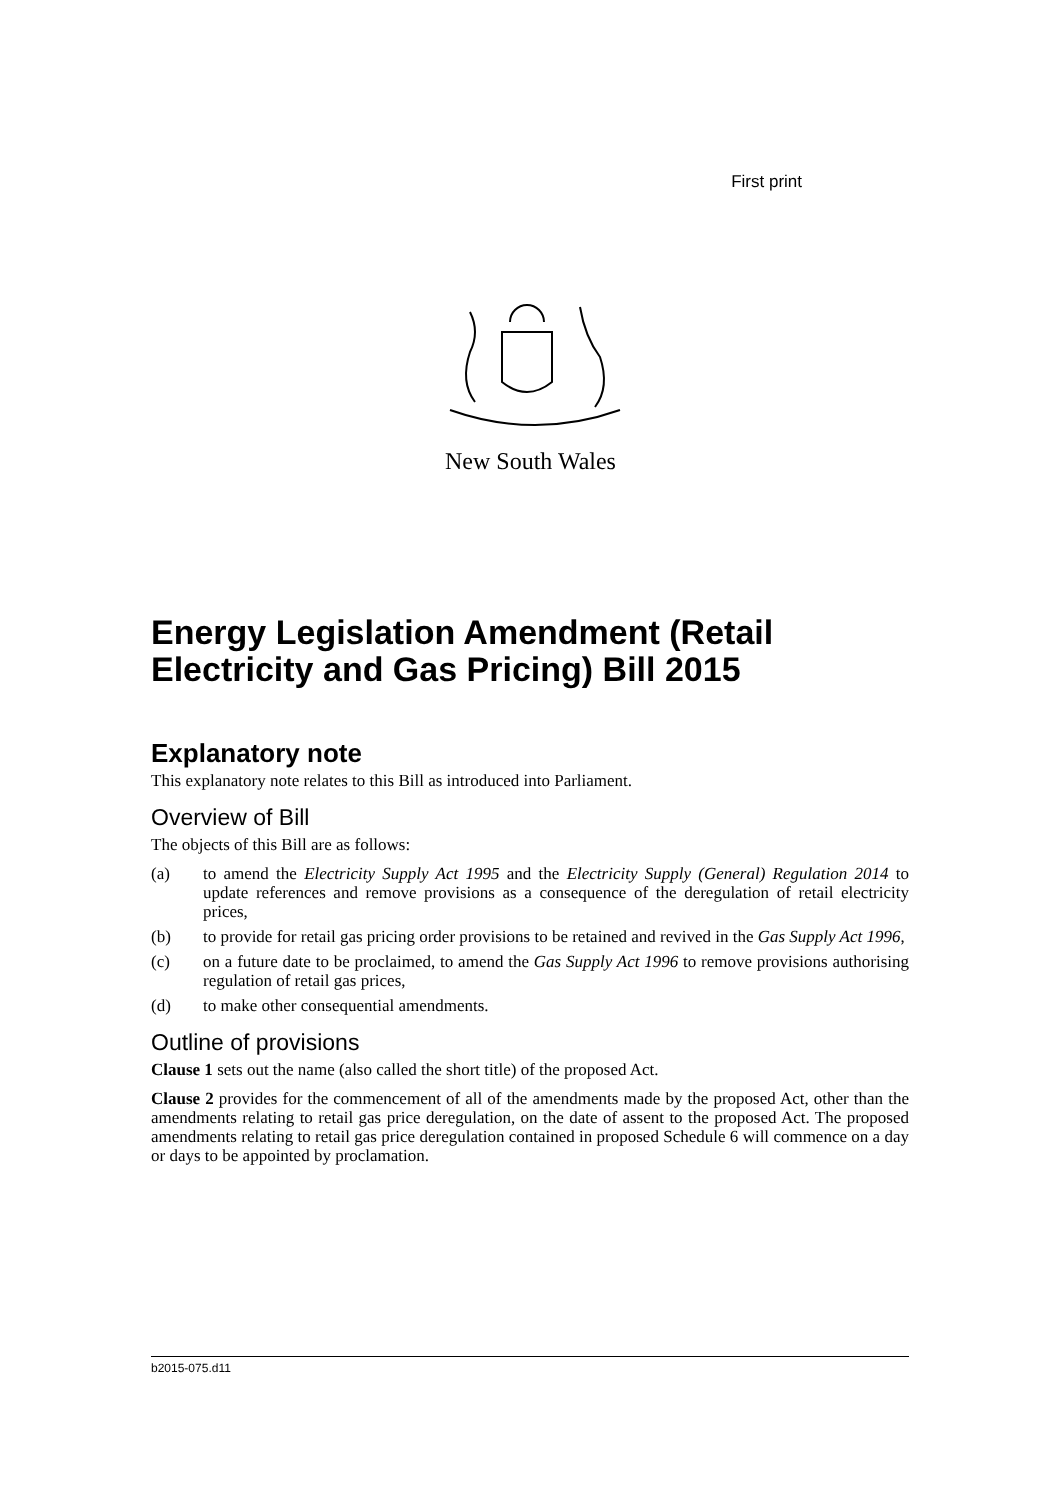First print
New South Wales
Energy Legislation Amendment (Retail Electricity and Gas Pricing) Bill 2015
Explanatory note
This explanatory note relates to this Bill as introduced into Parliament.
Overview of Bill
The objects of this Bill are as follows:
(a) to amend the Electricity Supply Act 1995 and the Electricity Supply (General) Regulation 2014 to update references and remove provisions as a consequence of the deregulation of retail electricity prices,
(b) to provide for retail gas pricing order provisions to be retained and revived in the Gas Supply Act 1996,
(c) on a future date to be proclaimed, to amend the Gas Supply Act 1996 to remove provisions authorising regulation of retail gas prices,
(d) to make other consequential amendments.
Outline of provisions
Clause 1 sets out the name (also called the short title) of the proposed Act.
Clause 2 provides for the commencement of all of the amendments made by the proposed Act, other than the amendments relating to retail gas price deregulation, on the date of assent to the proposed Act. The proposed amendments relating to retail gas price deregulation contained in proposed Schedule 6 will commence on a day or days to be appointed by proclamation.
b2015-075.d11